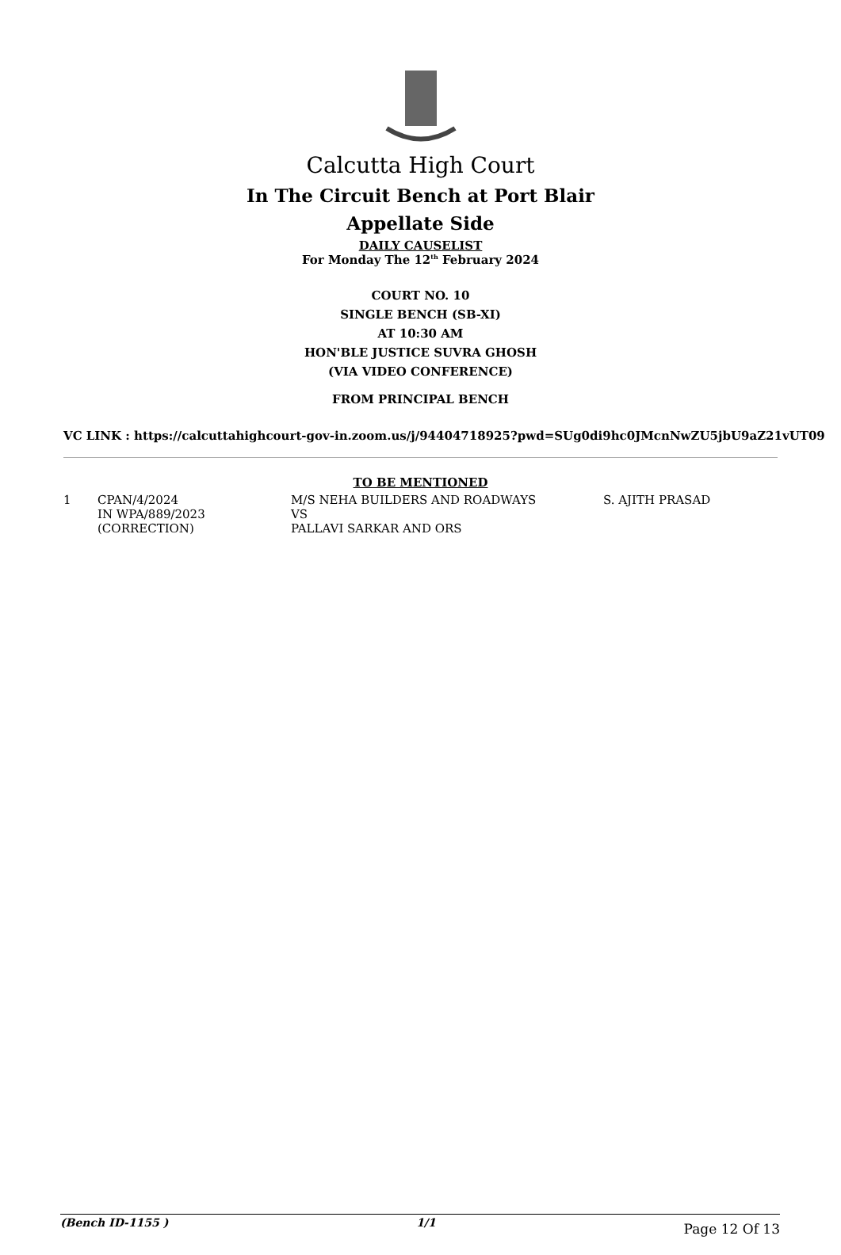Calcutta High Court
In The Circuit Bench at Port Blair
Appellate Side
DAILY CAUSELIST
For Monday The 12<sup>th</sup> February 2024
COURT NO. 10
SINGLE BENCH (SB-XI)
AT 10:30 AM
HON'BLE JUSTICE SUVRA GHOSH
(VIA VIDEO CONFERENCE)
FROM PRINCIPAL BENCH
VC LINK : https://calcuttahighcourt-gov-in.zoom.us/j/94404718925?pwd=SUg0di9hc0JMcnNwZU5jbU9aZ21vUT09
TO BE MENTIONED
| 1 | CPAN/4/2024 IN WPA/889/2023 (CORRECTION) | M/S NEHA BUILDERS AND ROADWAYS VS PALLAVI SARKAR AND ORS | S. AJITH PRASAD |
(Bench ID-1155 ) 1/1 Page 12 Of 13